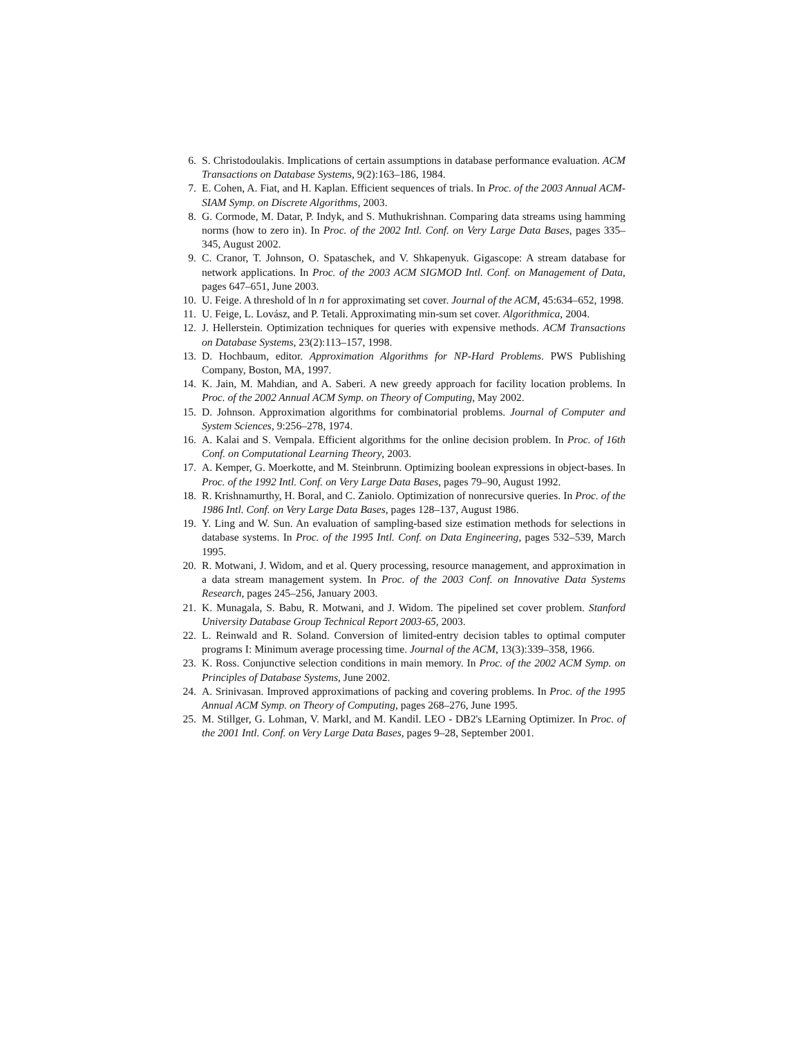6. S. Christodoulakis. Implications of certain assumptions in database performance evaluation. ACM Transactions on Database Systems, 9(2):163–186, 1984.
7. E. Cohen, A. Fiat, and H. Kaplan. Efficient sequences of trials. In Proc. of the 2003 Annual ACM-SIAM Symp. on Discrete Algorithms, 2003.
8. G. Cormode, M. Datar, P. Indyk, and S. Muthukrishnan. Comparing data streams using hamming norms (how to zero in). In Proc. of the 2002 Intl. Conf. on Very Large Data Bases, pages 335–345, August 2002.
9. C. Cranor, T. Johnson, O. Spataschek, and V. Shkapenyuk. Gigascope: A stream database for network applications. In Proc. of the 2003 ACM SIGMOD Intl. Conf. on Management of Data, pages 647–651, June 2003.
10. U. Feige. A threshold of ln n for approximating set cover. Journal of the ACM, 45:634–652, 1998.
11. U. Feige, L. Lovász, and P. Tetali. Approximating min-sum set cover. Algorithmica, 2004.
12. J. Hellerstein. Optimization techniques for queries with expensive methods. ACM Transactions on Database Systems, 23(2):113–157, 1998.
13. D. Hochbaum, editor. Approximation Algorithms for NP-Hard Problems. PWS Publishing Company, Boston, MA, 1997.
14. K. Jain, M. Mahdian, and A. Saberi. A new greedy approach for facility location problems. In Proc. of the 2002 Annual ACM Symp. on Theory of Computing, May 2002.
15. D. Johnson. Approximation algorithms for combinatorial problems. Journal of Computer and System Sciences, 9:256–278, 1974.
16. A. Kalai and S. Vempala. Efficient algorithms for the online decision problem. In Proc. of 16th Conf. on Computational Learning Theory, 2003.
17. A. Kemper, G. Moerkotte, and M. Steinbrunn. Optimizing boolean expressions in object-bases. In Proc. of the 1992 Intl. Conf. on Very Large Data Bases, pages 79–90, August 1992.
18. R. Krishnamurthy, H. Boral, and C. Zaniolo. Optimization of nonrecursive queries. In Proc. of the 1986 Intl. Conf. on Very Large Data Bases, pages 128–137, August 1986.
19. Y. Ling and W. Sun. An evaluation of sampling-based size estimation methods for selections in database systems. In Proc. of the 1995 Intl. Conf. on Data Engineering, pages 532–539, March 1995.
20. R. Motwani, J. Widom, and et al. Query processing, resource management, and approximation in a data stream management system. In Proc. of the 2003 Conf. on Innovative Data Systems Research, pages 245–256, January 2003.
21. K. Munagala, S. Babu, R. Motwani, and J. Widom. The pipelined set cover problem. Stanford University Database Group Technical Report 2003-65, 2003.
22. L. Reinwald and R. Soland. Conversion of limited-entry decision tables to optimal computer programs I: Minimum average processing time. Journal of the ACM, 13(3):339–358, 1966.
23. K. Ross. Conjunctive selection conditions in main memory. In Proc. of the 2002 ACM Symp. on Principles of Database Systems, June 2002.
24. A. Srinivasan. Improved approximations of packing and covering problems. In Proc. of the 1995 Annual ACM Symp. on Theory of Computing, pages 268–276, June 1995.
25. M. Stillger, G. Lohman, V. Markl, and M. Kandil. LEO - DB2's LEarning Optimizer. In Proc. of the 2001 Intl. Conf. on Very Large Data Bases, pages 9–28, September 2001.